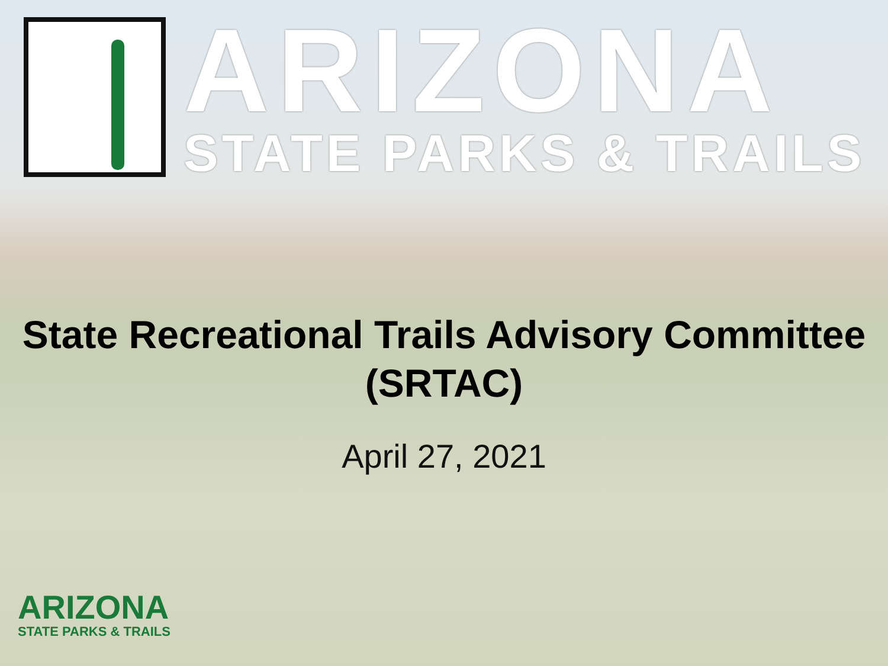ARIZONA
STATE PARKS & TRAILS
State Recreational Trails Advisory Committee
(SRTAC)
April 27, 2021
ARIZONA
STATE PARKS & TRAILS